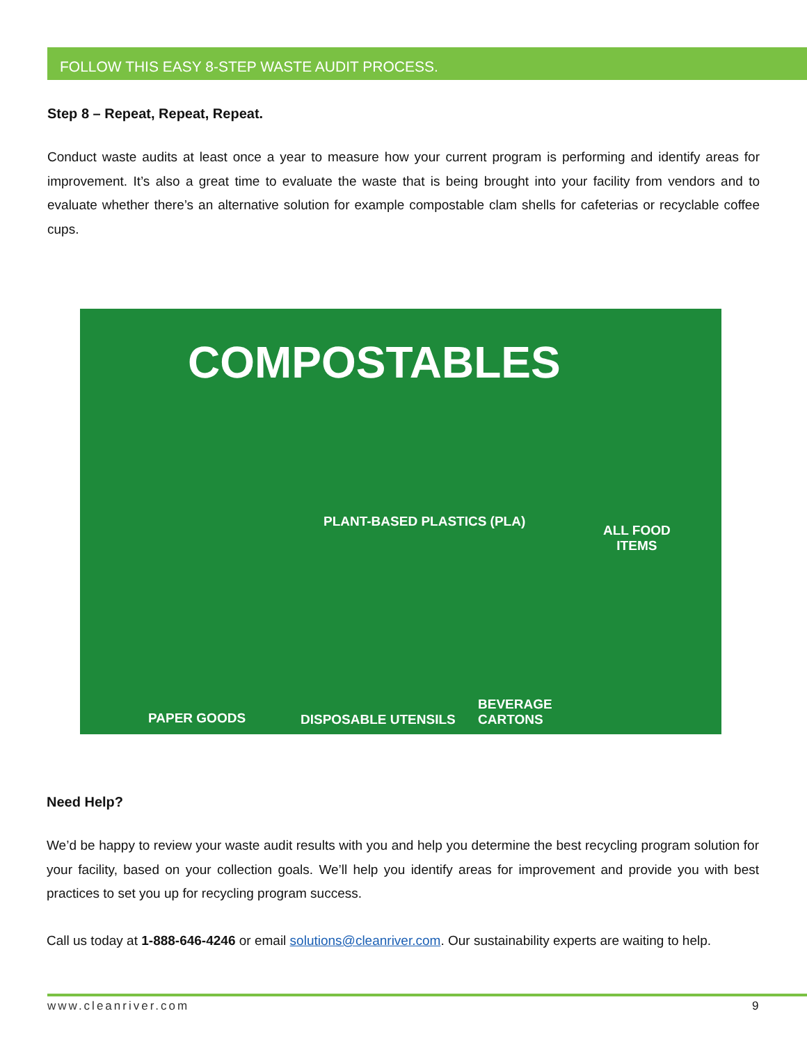FOLLOW THIS EASY 8-STEP WASTE AUDIT PROCESS.
Step 8 – Repeat, Repeat, Repeat.
Conduct waste audits at least once a year to measure how your current program is performing and identify areas for improvement. It’s also a great time to evaluate the waste that is being brought into your facility from vendors and to evaluate whether there’s an alternative solution for example compostable clam shells for cafeterias or recyclable coffee cups.
COMPOSTABLES
PLANT-BASED PLASTICS (PLA)
ALL FOOD
ITEMS
PAPER GOODS DISPOSABLE UTENSILS
BEVERAGE
CARTONS
Need Help?
We’d be happy to review your waste audit results with you and help you determine the best recycling program solution for your facility, based on your collection goals. We’ll help you identify areas for improvement and provide you with best practices to set you up for recycling program success.
Call us today at 1-888-646-4246 or email solutions@cleanriver.com. Our sustainability experts are waiting to help.
www.cleanriver.com 9